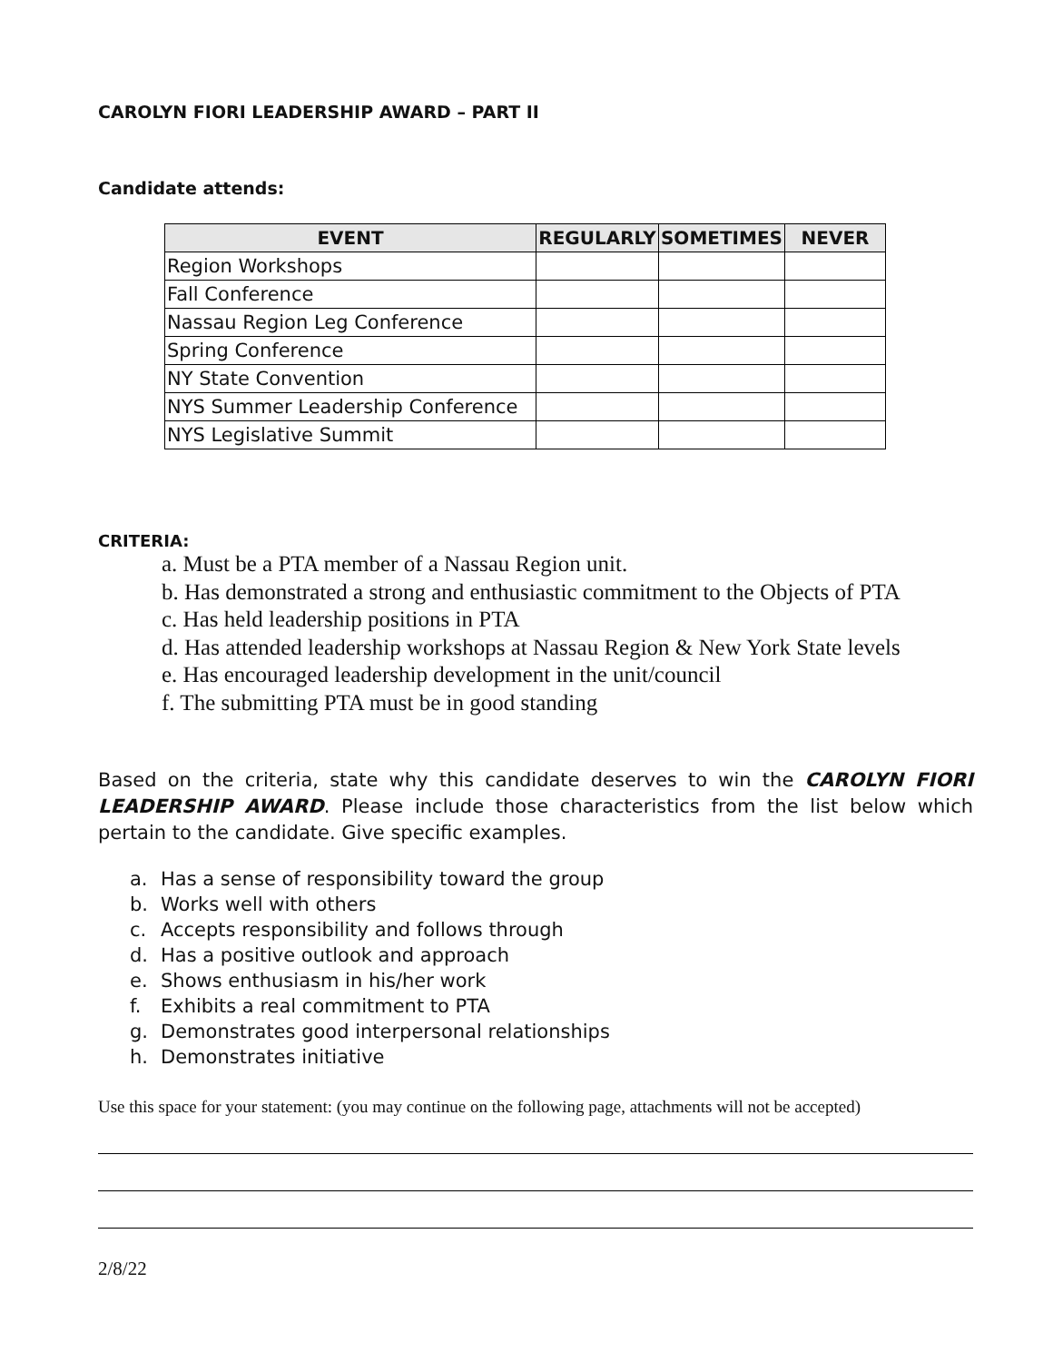CAROLYN FIORI LEADERSHIP AWARD – PART II
Candidate attends:
| EVENT | REGULARLY | SOMETIMES | NEVER |
| --- | --- | --- | --- |
| Region Workshops | | | |
| Fall Conference | | | |
| Nassau Region Leg Conference | | | |
| Spring Conference | | | |
| NY State Convention | | | |
| NYS Summer Leadership Conference | | | |
| NYS Legislative Summit | | | |
CRITERIA:
a. Must be a PTA member of a Nassau Region unit.
b. Has demonstrated a strong and enthusiastic commitment to the Objects of PTA
c. Has held leadership positions in PTA
d. Has attended leadership workshops at Nassau Region & New York State levels
e. Has encouraged leadership development in the unit/council
f. The submitting PTA must be in good standing
Based on the criteria, state why this candidate deserves to win the CAROLYN FIORI LEADERSHIP AWARD. Please include those characteristics from the list below which pertain to the candidate. Give specific examples.
a. Has a sense of responsibility toward the group
b. Works well with others
c. Accepts responsibility and follows through
d. Has a positive outlook and approach
e. Shows enthusiasm in his/her work
f. Exhibits a real commitment to PTA
g. Demonstrates good interpersonal relationships
h. Demonstrates initiative
Use this space for your statement: (you may continue on the following page, attachments will not be accepted)
2/8/22